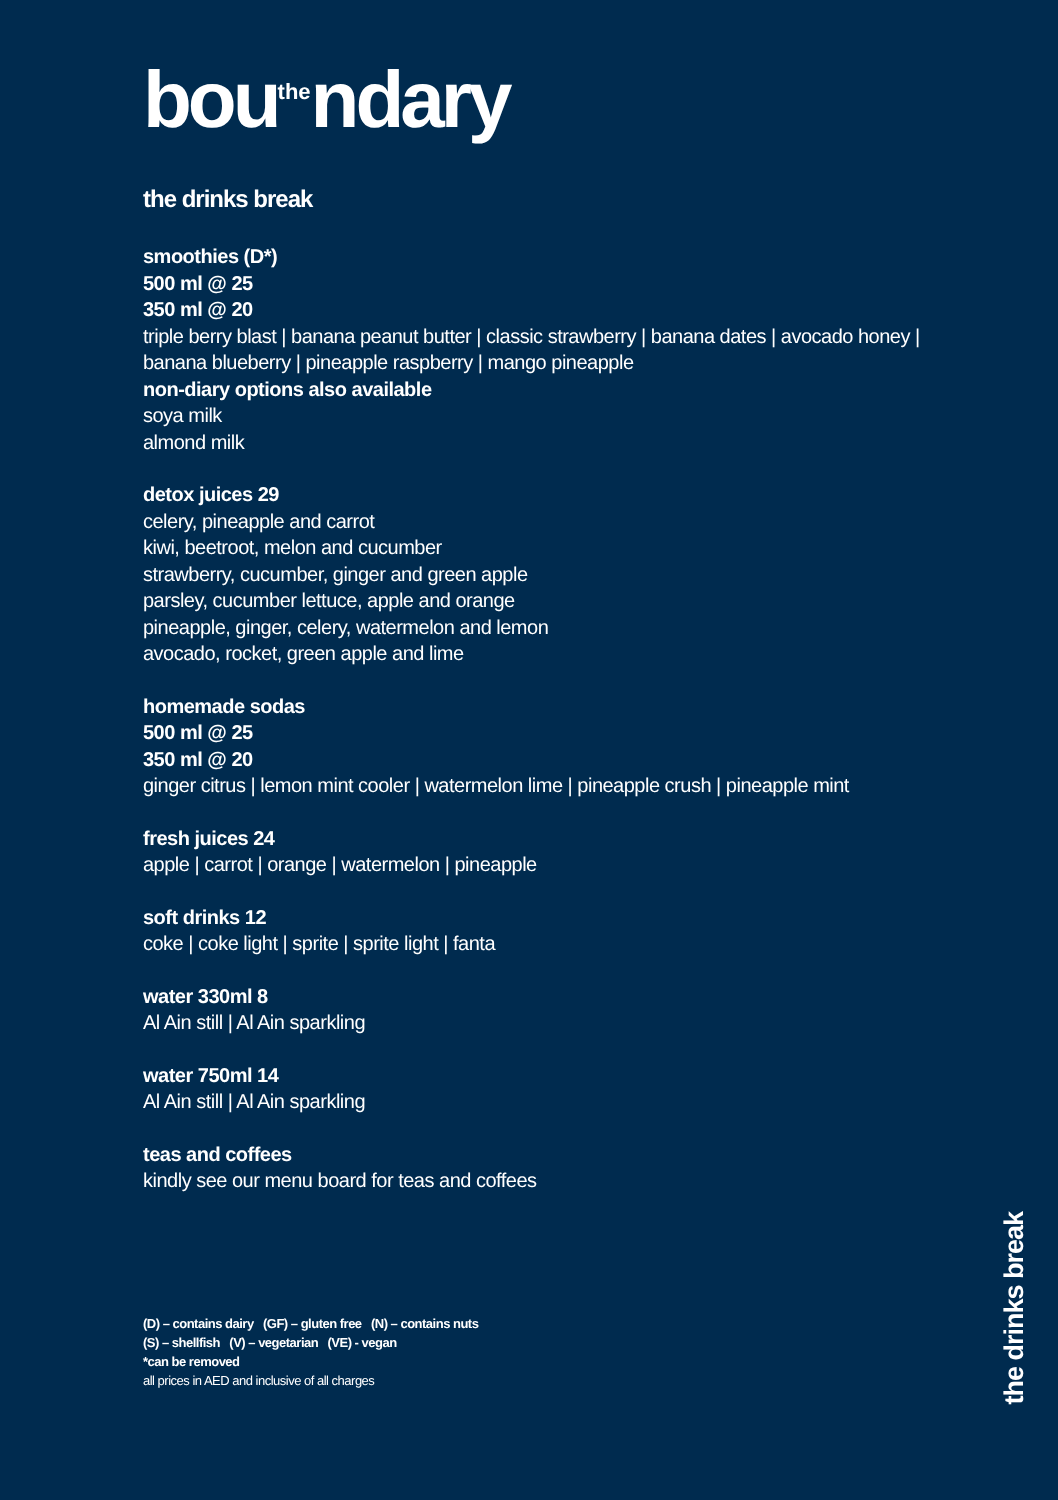bou<sup>the</sup>ndary
the drinks break
smoothies (D*)
500 ml @ 25
350 ml @ 20
triple berry blast | banana peanut butter | classic strawberry | banana dates | avocado honey | banana blueberry | pineapple raspberry | mango pineapple
non-diary options also available
soya milk
almond milk
detox juices 29
celery, pineapple and carrot
kiwi, beetroot, melon and cucumber
strawberry, cucumber, ginger and green apple
parsley, cucumber lettuce, apple and orange
pineapple, ginger, celery, watermelon and lemon
avocado, rocket, green apple and lime
homemade sodas
500 ml @ 25
350 ml @ 20
ginger citrus | lemon mint cooler | watermelon lime | pineapple crush | pineapple mint
fresh juices 24
apple | carrot | orange | watermelon | pineapple
soft drinks 12
coke | coke light | sprite | sprite light | fanta
water 330ml 8
Al Ain still | Al Ain sparkling
water 750ml 14
Al Ain still | Al Ain sparkling
teas and coffees
kindly see our menu board for teas and coffees
(D) – contains dairy (GF) – gluten free (N) – contains nuts
(S) – shellfish (V) – vegetarian (VE) - vegan
*can be removed
all prices in AED and inclusive of all charges
the drinks break